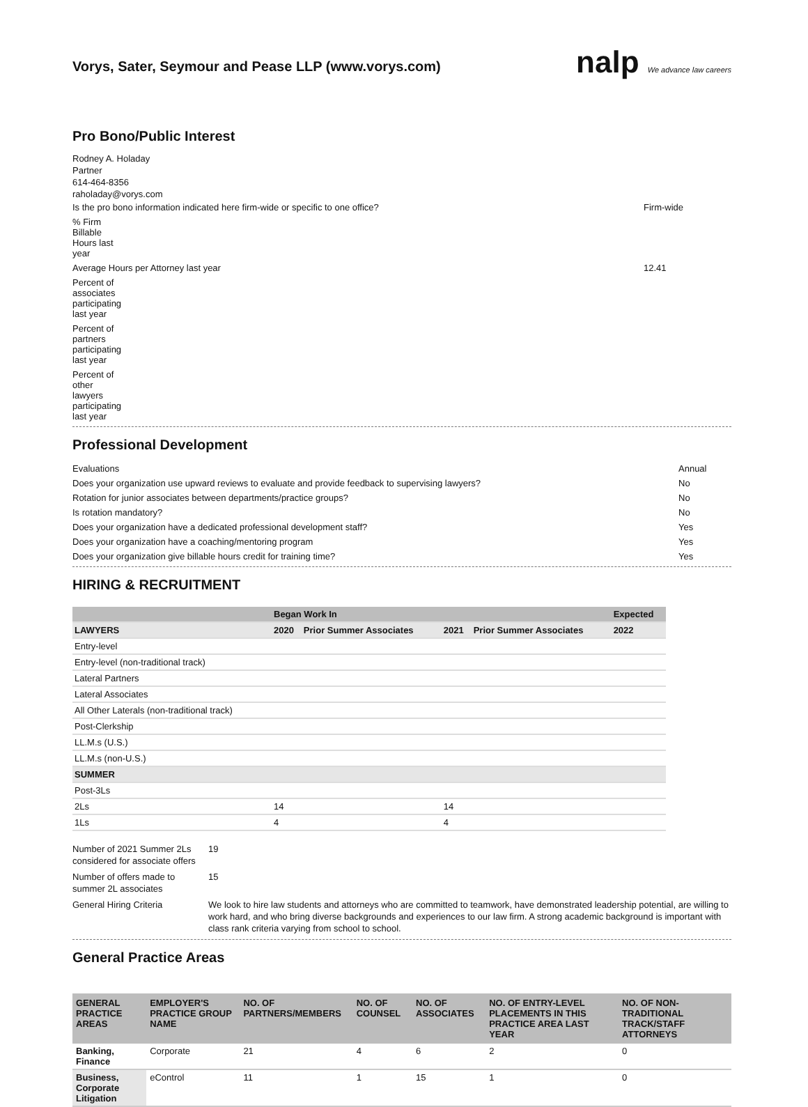Vorys, Sater, Seymour and Pease LLP (www.vorys.com) nalp We advance law careers
Pro Bono/Public Interest
Rodney A. Holaday
Partner
614-464-8356
raholaday@vorys.com
Is the pro bono information indicated here firm-wide or specific to one office? Firm-wide
% Firm Billable Hours last year
Average Hours per Attorney last year 12.41
Percent of associates participating last year
Percent of partners participating last year
Percent of other lawyers participating last year
Professional Development
Evaluations Annual
Does your organization use upward reviews to evaluate and provide feedback to supervising lawyers? No
Rotation for junior associates between departments/practice groups? No
Is rotation mandatory? No
Does your organization have a dedicated professional development staff? Yes
Does your organization have a coaching/mentoring program Yes
Does your organization give billable hours credit for training time? Yes
HIRING & RECRUITMENT
| | Began Work In | | | | Expected |
| --- | --- | --- | --- | --- | --- |
| LAWYERS | 2020 | Prior Summer Associates | 2021 | Prior Summer Associates | 2022 |
| Entry-level | | | | | |
| Entry-level (non-traditional track) | | | | | |
| Lateral Partners | | | | | |
| Lateral Associates | | | | | |
| All Other Laterals (non-traditional track) | | | | | |
| Post-Clerkship | | | | | |
| LL.M.s (U.S.) | | | | | |
| LL.M.s (non-U.S.) | | | | | |
| SUMMER | | | | | |
| Post-3Ls | | | | | |
| 2Ls | 14 | | 14 | | |
| 1Ls | 4 | | 4 | | |
| Number of 2021 Summer 2Ls considered for associate offers | 19 |
| Number of offers made to summer 2L associates | 15 |
| General Hiring Criteria | We look to hire law students and attorneys who are committed to teamwork, have demonstrated leadership potential, are willing to work hard, and who bring diverse backgrounds and experiences to our law firm. A strong academic background is important with class rank criteria varying from school to school. |
General Practice Areas
| GENERAL PRACTICE AREAS | EMPLOYER'S PRACTICE GROUP NAME | NO. OF PARTNERS/MEMBERS | NO. OF COUNSEL | NO. OF ASSOCIATES | NO. OF ENTRY-LEVEL PLACEMENTS IN THIS PRACTICE AREA LAST YEAR | NO. OF NON-TRADITIONAL TRACK/STAFF ATTORNEYS |
| --- | --- | --- | --- | --- | --- | --- |
| Banking, Finance | Corporate | 21 | 4 | 6 | 2 | 0 |
| Business, Corporate Litigation | eControl | 11 | 1 | 15 | 1 | 0 |